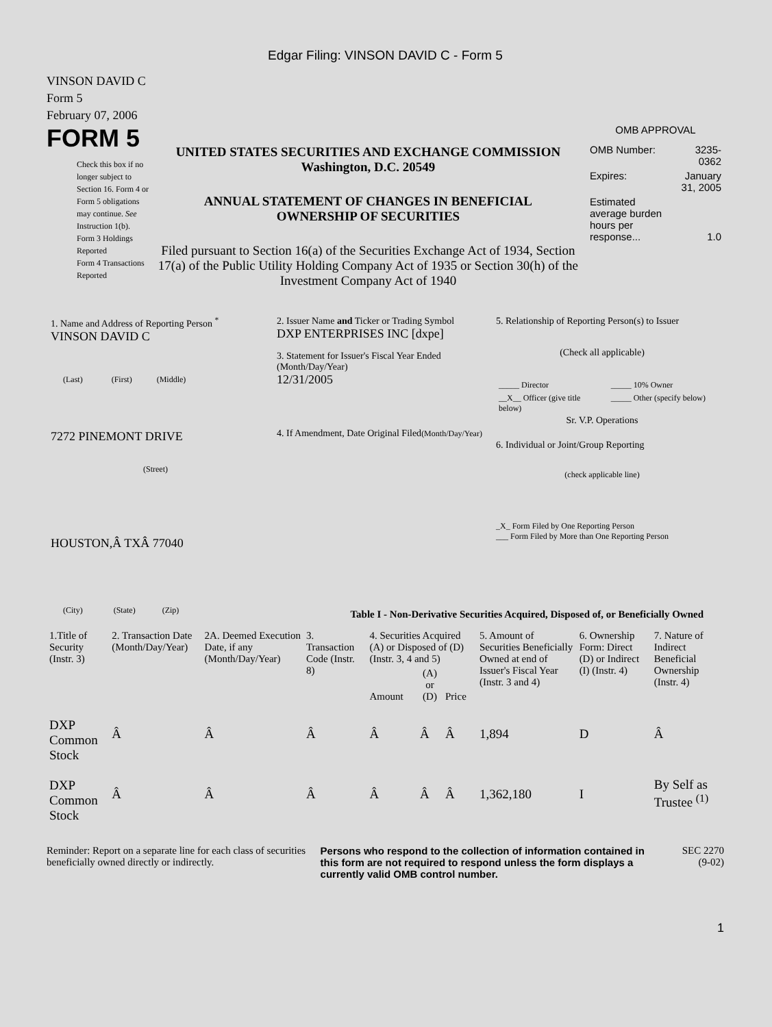Edgar Filing: VINSON DAVID C - Form 5
VINSON DAVID C
Form 5
February 07, 2006
FORM 5
Check this box if no longer subject to Section 16. Form 4 or Form 5 obligations may continue. See Instruction 1(b).
Form 3 Holdings Reported
Form 4 Transactions Reported
UNITED STATES SECURITIES AND EXCHANGE COMMISSION
Washington, D.C. 20549
ANNUAL STATEMENT OF CHANGES IN BENEFICIAL
OWNERSHIP OF SECURITIES
Filed pursuant to Section 16(a) of the Securities Exchange Act of 1934, Section 17(a) of the Public Utility Holding Company Act of 1935 or Section 30(h) of the Investment Company Act of 1940
OMB APPROVAL
| OMB Number: | 3235-0362 |
| Expires: | January 31, 2005 |
| Estimated average burden hours per response... | 1.0 |
1. Name and Address of Reporting Person <sup>*</sup>
VINSON DAVID C
(Last) (First) (Middle)
7272 PINEMONT DRIVE
(Street)
HOUSTON,Â TXÂ 77040
(City) (State) (Zip)
2. Issuer Name and Ticker or Trading Symbol
DXP ENTERPRISES INC [dxpe]
3. Statement for Issuer's Fiscal Year Ended (Month/Day/Year)
12/31/2005
4. If Amendment, Date Original Filed(Month/Day/Year)
5. Relationship of Reporting Person(s) to Issuer
(Check all applicable)
| _____ Director | _____ 10% Owner |
| __X__ Officer (give title below) | _____ Other (specify below) |
Sr. V.P. Operations
6. Individual or Joint/Group Reporting
(check applicable line)
_X_ Form Filed by One Reporting Person
___ Form Filed by More than One Reporting Person
Table I - Non-Derivative Securities Acquired, Disposed of, or Beneficially Owned
| 1.Title of Security (Instr. 3) | 2. Transaction Date (Month/Day/Year) | 2A. Deemed Execution Date, if any (Month/Day/Year) | 3. Transaction Code (Instr. 8) | 4. Securities Acquired (A) or Disposed of (D) (Instr. 3, 4 and 5) | | | 5. Amount of Securities Beneficially Owned at end of Issuer's Fiscal Year (Instr. 3 and 4) | 6. Ownership Form: Direct (D) or Indirect (I) (Instr. 4) | 7. Nature of Indirect Beneficial Ownership (Instr. 4) |
| --- | --- | --- | --- | --- | --- | --- | --- | --- | --- |
| | | | | Amount | (A) or (D) | Price | | | |
| DXP Common Stock | Â | Â | Â | Â | Â | Â | 1,894 | D | Â |
| DXP Common Stock | Â | Â | Â | Â | Â | Â | 1,362,180 | I | By Self as Trustee <sup>(1)</sup> |
Reminder: Report on a separate line for each class of securities beneficially owned directly or indirectly.
Persons who respond to the collection of information contained in this form are not required to respond unless the form displays a currently valid OMB control number.
SEC 2270
(9-02)
1